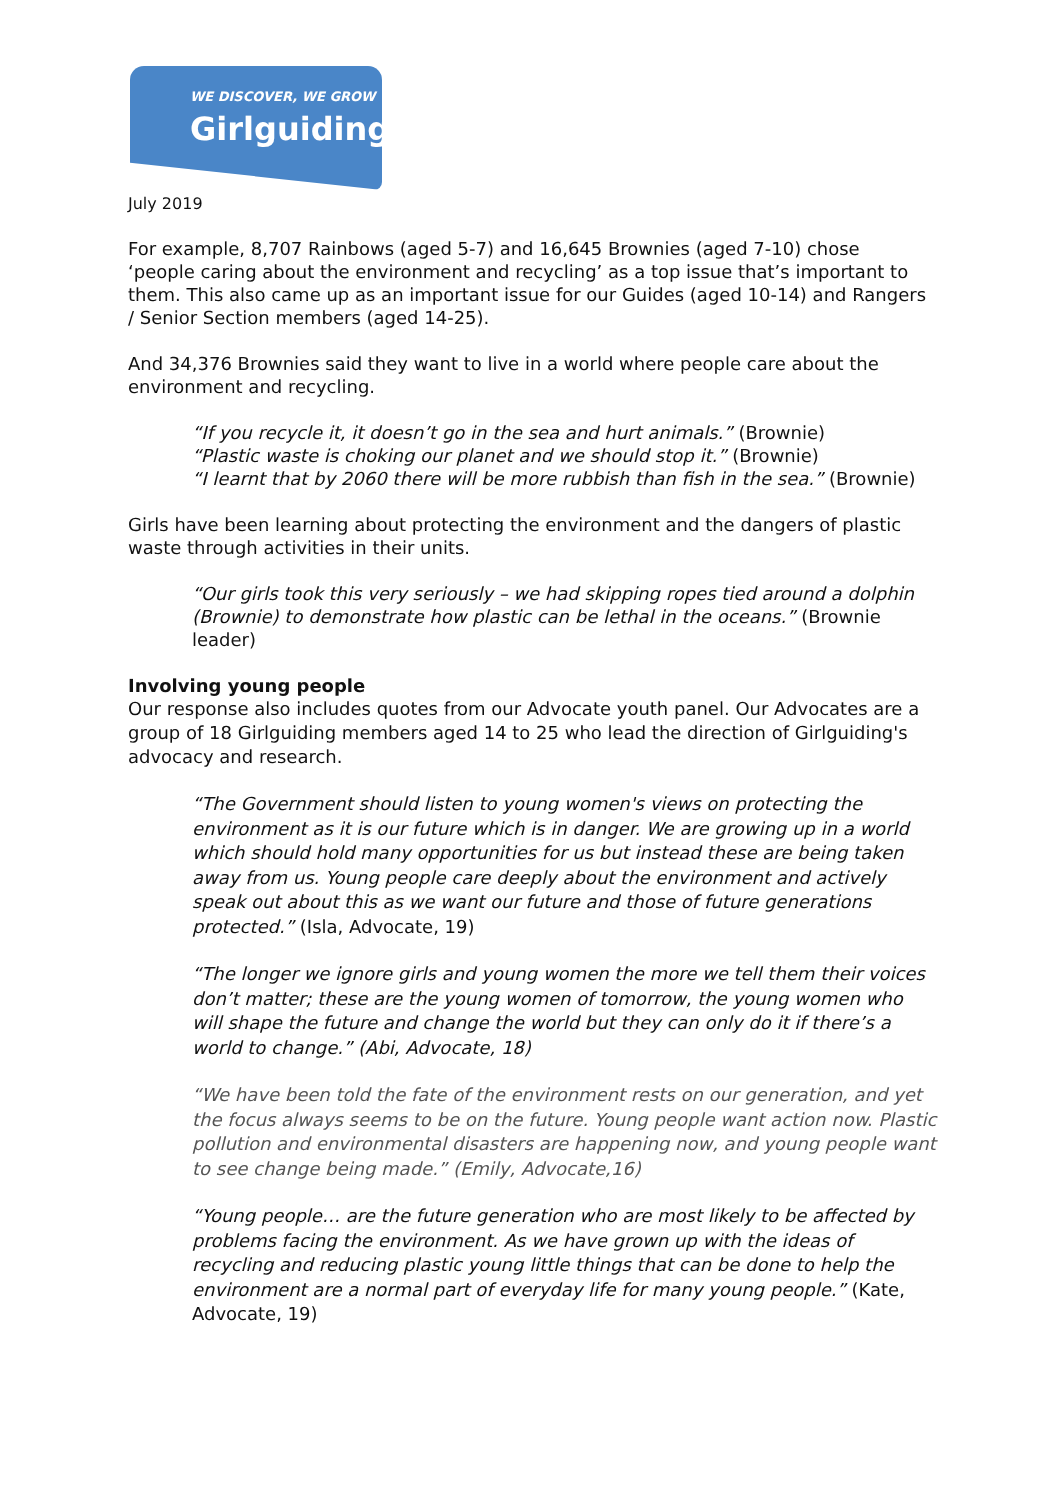WE DISCOVER, WE GROW
Girlguiding
July 2019
For example, 8,707 Rainbows (aged 5-7) and 16,645 Brownies (aged 7-10) chose ‘people caring about the environment and recycling’ as a top issue that’s important to them. This also came up as an important issue for our Guides (aged 10-14) and Rangers / Senior Section members (aged 14-25).
And 34,376 Brownies said they want to live in a world where people care about the environment and recycling.
“If you recycle it, it doesn’t go in the sea and hurt animals.” (Brownie)
“Plastic waste is choking our planet and we should stop it.” (Brownie)
“I learnt that by 2060 there will be more rubbish than fish in the sea.” (Brownie)
Girls have been learning about protecting the environment and the dangers of plastic waste through activities in their units.
“Our girls took this very seriously – we had skipping ropes tied around a dolphin (Brownie) to demonstrate how plastic can be lethal in the oceans.” (Brownie leader)
Involving young people
Our response also includes quotes from our Advocate youth panel. Our Advocates are a group of 18 Girlguiding members aged 14 to 25 who lead the direction of Girlguiding's advocacy and research.
“The Government should listen to young women's views on protecting the environment as it is our future which is in danger. We are growing up in a world which should hold many opportunities for us but instead these are being taken away from us. Young people care deeply about the environment and actively speak out about this as we want our future and those of future generations protected.” (Isla, Advocate, 19)
“The longer we ignore girls and young women the more we tell them their voices don’t matter; these are the young women of tomorrow, the young women who will shape the future and change the world but they can only do it if there’s a world to change.” (Abi, Advocate, 18)
“We have been told the fate of the environment rests on our generation, and yet the focus always seems to be on the future. Young people want action now. Plastic pollution and environmental disasters are happening now, and young people want to see change being made.” (Emily, Advocate,16)
“Young people… are the future generation who are most likely to be affected by problems facing the environment. As we have grown up with the ideas of recycling and reducing plastic young little things that can be done to help the environment are a normal part of everyday life for many young people.” (Kate, Advocate, 19)